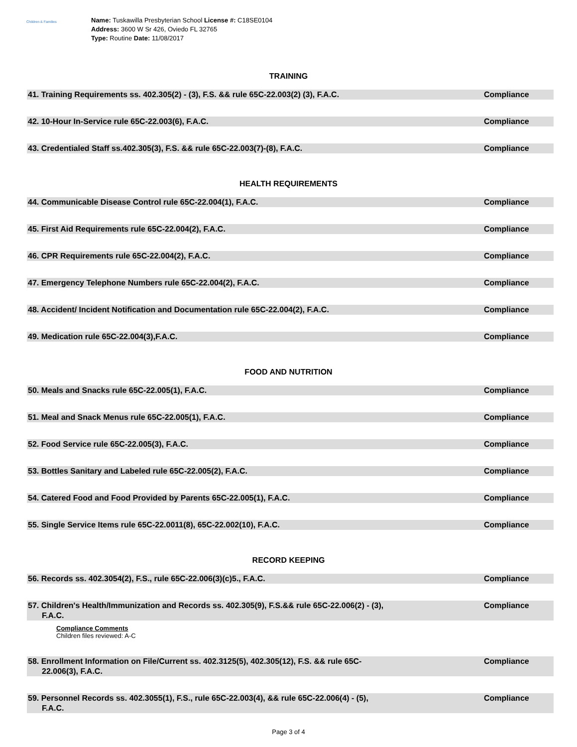Children & Families
Name: Tuskawilla Presbyterian School License #: C18SE0104
Address: 3600 W Sr 426, Oviedo FL 32765
Type: Routine Date: 11/08/2017
TRAINING
41. Training Requirements ss. 402.305(2) - (3), F.S. && rule 65C-22.003(2) (3), F.A.C.
Compliance
42. 10-Hour In-Service rule 65C-22.003(6), F.A.C.
Compliance
43. Credentialed Staff ss.402.305(3), F.S. && rule 65C-22.003(7)-(8), F.A.C.
Compliance
HEALTH REQUIREMENTS
44. Communicable Disease Control rule 65C-22.004(1), F.A.C.
Compliance
45. First Aid Requirements rule 65C-22.004(2), F.A.C.
Compliance
46. CPR Requirements rule 65C-22.004(2), F.A.C.
Compliance
47. Emergency Telephone Numbers rule 65C-22.004(2), F.A.C.
Compliance
48. Accident/ Incident Notification and Documentation rule 65C-22.004(2), F.A.C.
Compliance
49. Medication rule 65C-22.004(3),F.A.C.
Compliance
FOOD AND NUTRITION
50. Meals and Snacks rule 65C-22.005(1), F.A.C.
Compliance
51. Meal and Snack Menus rule 65C-22.005(1), F.A.C.
Compliance
52. Food Service rule 65C-22.005(3), F.A.C.
Compliance
53. Bottles Sanitary and Labeled rule 65C-22.005(2), F.A.C.
Compliance
54. Catered Food and Food Provided by Parents 65C-22.005(1), F.A.C.
Compliance
55. Single Service Items rule 65C-22.0011(8), 65C-22.002(10), F.A.C.
Compliance
RECORD KEEPING
56. Records ss. 402.3054(2), F.S., rule 65C-22.006(3)(c)5., F.A.C.
Compliance
57. Children's Health/Immunization and Records ss. 402.305(9), F.S.&& rule 65C-22.006(2) - (3), F.A.C.
Compliance
Compliance Comments
Children files reviewed: A-C
58. Enrollment Information on File/Current ss. 402.3125(5), 402.305(12), F.S. && rule 65C-22.006(3), F.A.C.
Compliance
59. Personnel Records ss. 402.3055(1), F.S., rule 65C-22.003(4), && rule 65C-22.006(4) - (5), F.A.C.
Compliance
Page 3 of 4